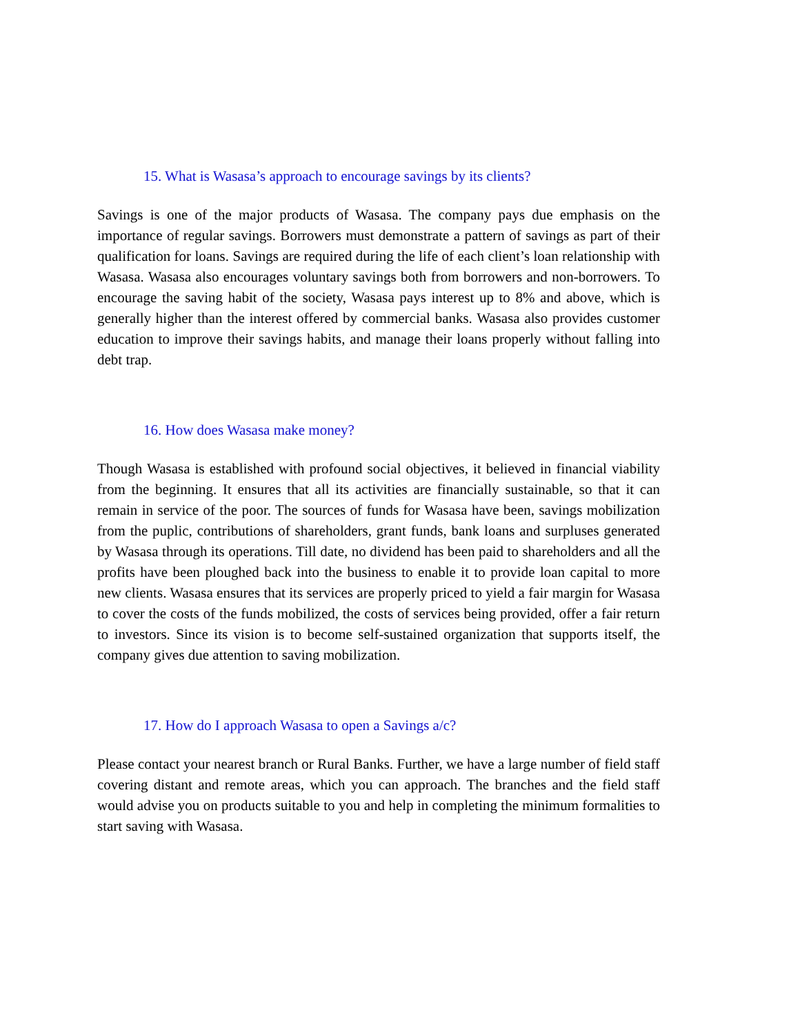15. What is Wasasa’s approach to encourage savings by its clients?
Savings is one of the major products of Wasasa. The company pays due emphasis on the importance of regular savings. Borrowers must demonstrate a pattern of savings as part of their qualification for loans. Savings are required during the life of each client’s loan relationship with Wasasa. Wasasa also encourages voluntary savings both from borrowers and non-borrowers. To encourage the saving habit of the society, Wasasa pays interest up to 8% and above, which is generally higher than the interest offered by commercial banks. Wasasa also provides customer education to improve their savings habits, and manage their loans properly without falling into debt trap.
16. How does Wasasa make money?
Though Wasasa is established with profound social objectives, it believed in financial viability from the beginning. It ensures that all its activities are financially sustainable, so that it can remain in service of the poor. The sources of funds for Wasasa have been, savings mobilization from the puplic, contributions of shareholders, grant funds, bank loans and surpluses generated by Wasasa through its operations. Till date, no dividend has been paid to shareholders and all the profits have been ploughed back into the business to enable it to provide loan capital to more new clients. Wasasa ensures that its services are properly priced to yield a fair margin for Wasasa to cover the costs of the funds mobilized, the costs of services being provided, offer a fair return to investors. Since its vision is to become self-sustained organization that supports itself, the company gives due attention to saving mobilization.
17. How do I approach Wasasa to open a Savings a/c?
Please contact your nearest branch or Rural Banks. Further, we have a large number of field staff covering distant and remote areas, which you can approach. The branches and the field staff would advise you on products suitable to you and help in completing the minimum formalities to start saving with Wasasa.